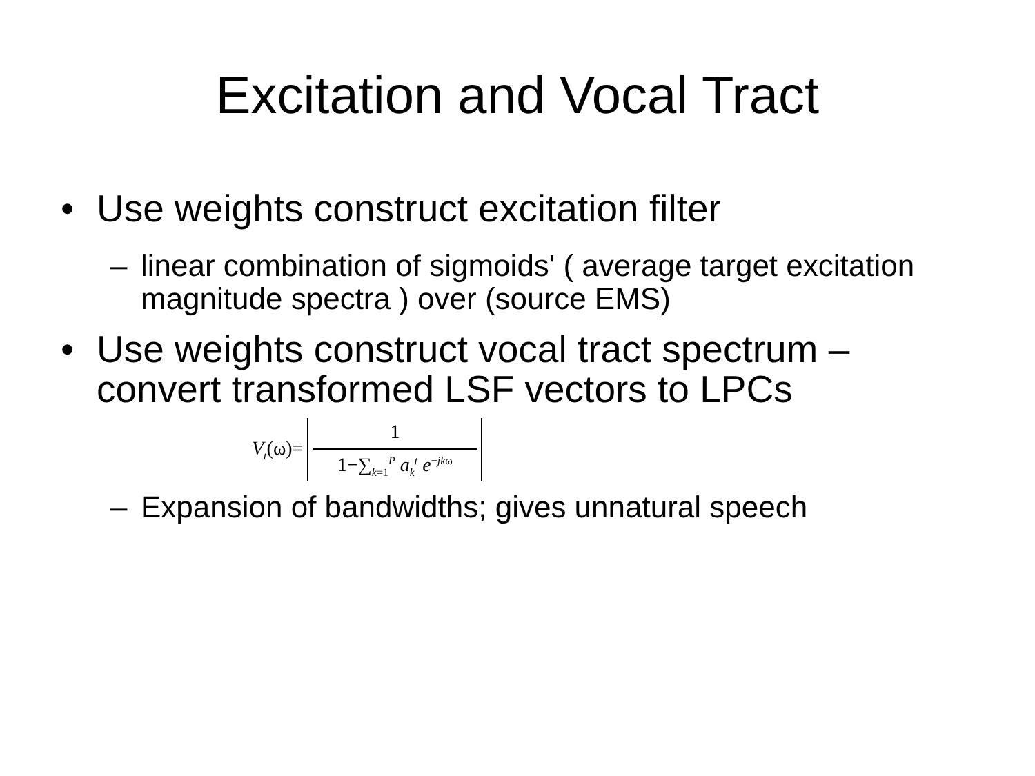Excitation and Vocal Tract
• Use weights construct excitation filter
– linear combination of sigmoids' ( average target excitation magnitude spectra ) over (source EMS)
• Use weights construct vocal tract spectrum – convert transformed LSF vectors to LPCs
V<sub>t</sub>(ω)= 1 1−∑<sub>k=1</sub><sup>P</sup> a<sub>k</sub><sup>t</sup> e<sup>−jkω</sup>
– Expansion of bandwidths; gives unnatural speech